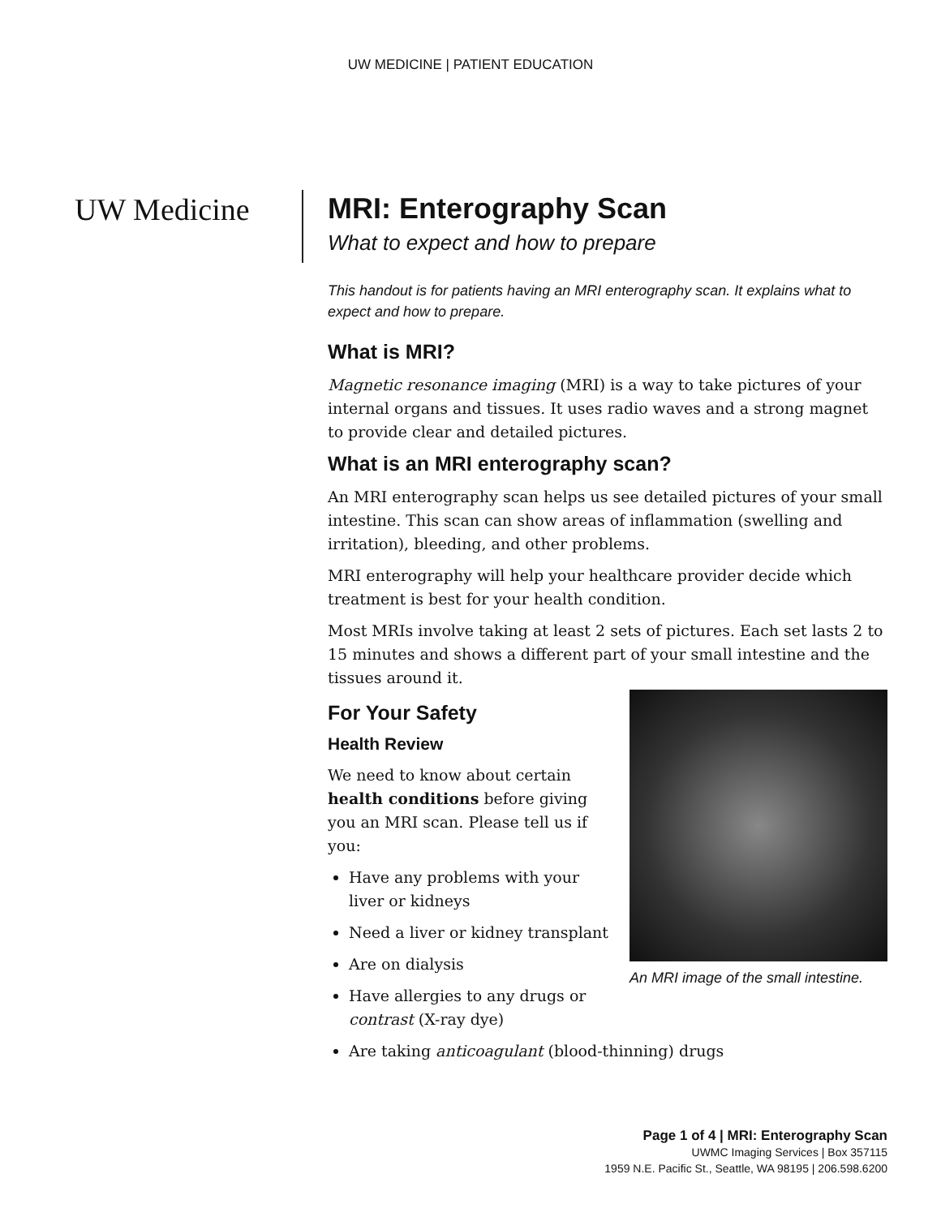UW MEDICINE | PATIENT EDUCATION
UW Medicine
MRI: Enterography Scan
What to expect and how to prepare
This handout is for patients having an MRI enterography scan. It explains what to expect and how to prepare.
What is MRI?
Magnetic resonance imaging (MRI) is a way to take pictures of your internal organs and tissues. It uses radio waves and a strong magnet to provide clear and detailed pictures.
What is an MRI enterography scan?
An MRI enterography scan helps us see detailed pictures of your small intestine. This scan can show areas of inflammation (swelling and irritation), bleeding, and other problems.
MRI enterography will help your healthcare provider decide which treatment is best for your health condition.
Most MRIs involve taking at least 2 sets of pictures. Each set lasts 2 to 15 minutes and shows a different part of your small intestine and the tissues around it.
An MRI image of the small intestine.
For Your Safety
Health Review
We need to know about certain health conditions before giving you an MRI scan. Please tell us if you:
Have any problems with your liver or kidneys
Need a liver or kidney transplant
Are on dialysis
Have allergies to any drugs or contrast (X-ray dye)
Are taking anticoagulant (blood-thinning) drugs
Page 1 of 4 | MRI: Enterography Scan
UWMC Imaging Services | Box 357115
1959 N.E. Pacific St., Seattle, WA 98195 | 206.598.6200